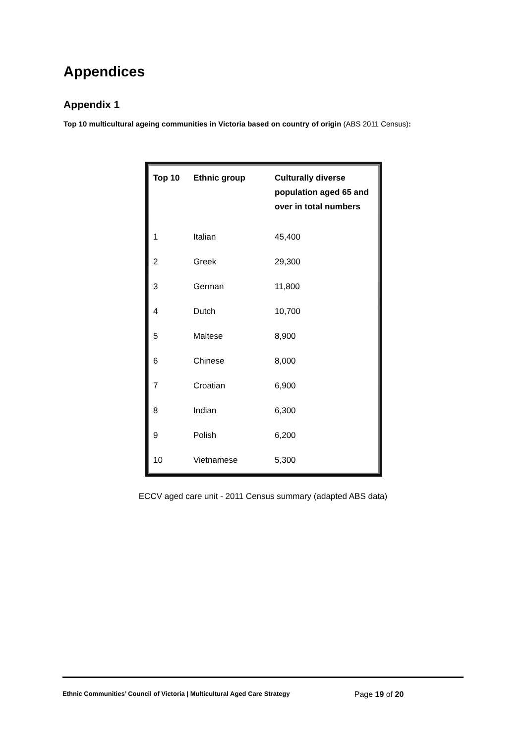Appendices
Appendix 1
Top 10 multicultural ageing communities in Victoria based on country of origin (ABS 2011 Census):
| Top 10 | Ethnic group | Culturally diverse population aged 65 and over in total numbers |
| --- | --- | --- |
| 1 | Italian | 45,400 |
| 2 | Greek | 29,300 |
| 3 | German | 11,800 |
| 4 | Dutch | 10,700 |
| 5 | Maltese | 8,900 |
| 6 | Chinese | 8,000 |
| 7 | Croatian | 6,900 |
| 8 | Indian | 6,300 |
| 9 | Polish | 6,200 |
| 10 | Vietnamese | 5,300 |
ECCV aged care unit - 2011 Census summary (adapted ABS data)
Ethnic Communities’ Council of Victoria | Multicultural Aged Care Strategy Page 19 of 20